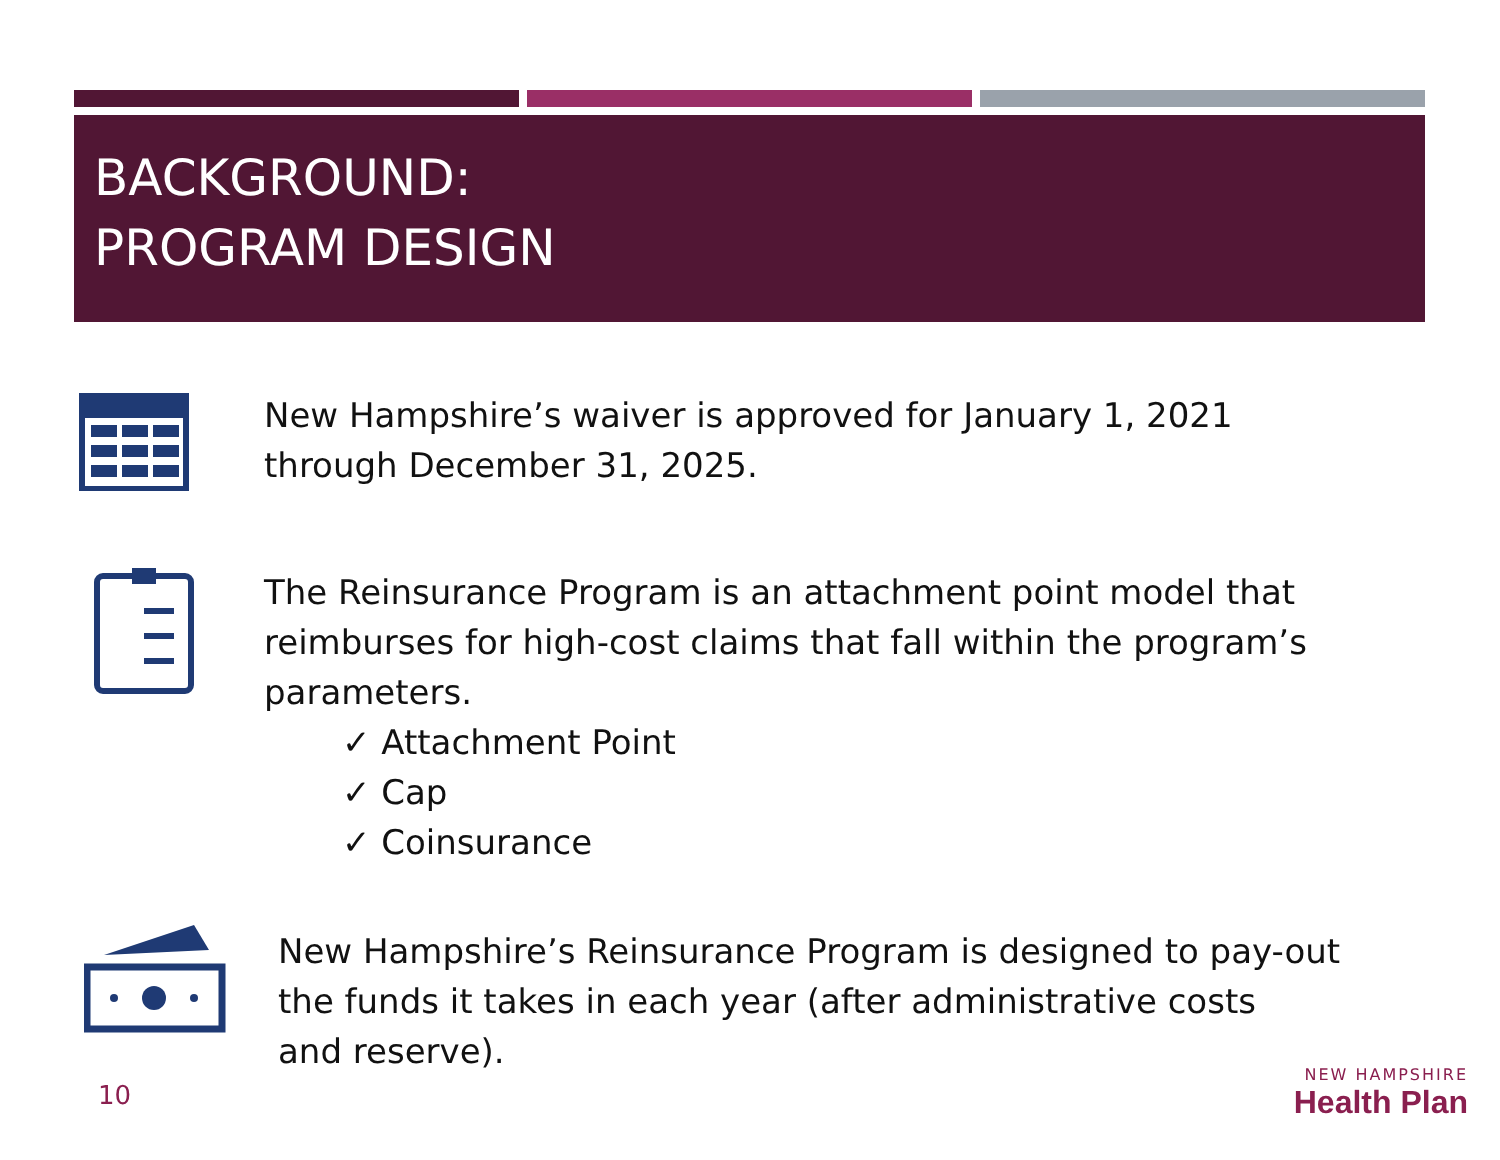BACKGROUND:
PROGRAM DESIGN
New Hampshire’s waiver is approved for January 1, 2021
through December 31, 2025.
The Reinsurance Program is an attachment point model that
reimburses for high-cost claims that fall within the program’s
parameters.
✓ Attachment Point
✓ Cap
✓ Coinsurance
New Hampshire’s Reinsurance Program is designed to pay-out
the funds it takes in each year (after administrative costs
and reserve).
10
NEW HAMPSHIRE
Health Plan